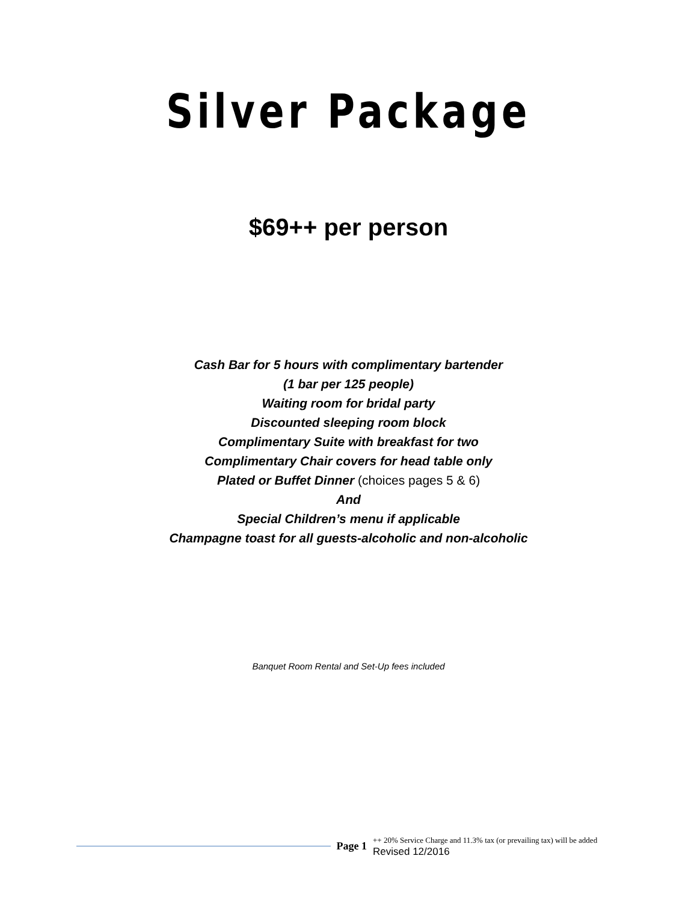Silver Package
$69++ per person
Cash Bar for 5 hours with complimentary bartender
(1 bar per 125 people)
Waiting room for bridal party
Discounted sleeping room block
Complimentary Suite with breakfast for two
Complimentary Chair covers for head table only
Plated or Buffet Dinner (choices pages 5 & 6)
And
Special Children’s menu if applicable
Champagne toast for all guests-alcoholic and non-alcoholic
Banquet Room Rental and Set-Up fees included
Page 1
++ 20% Service Charge and 11.3% tax (or prevailing tax) will be added
Revised 12/2016